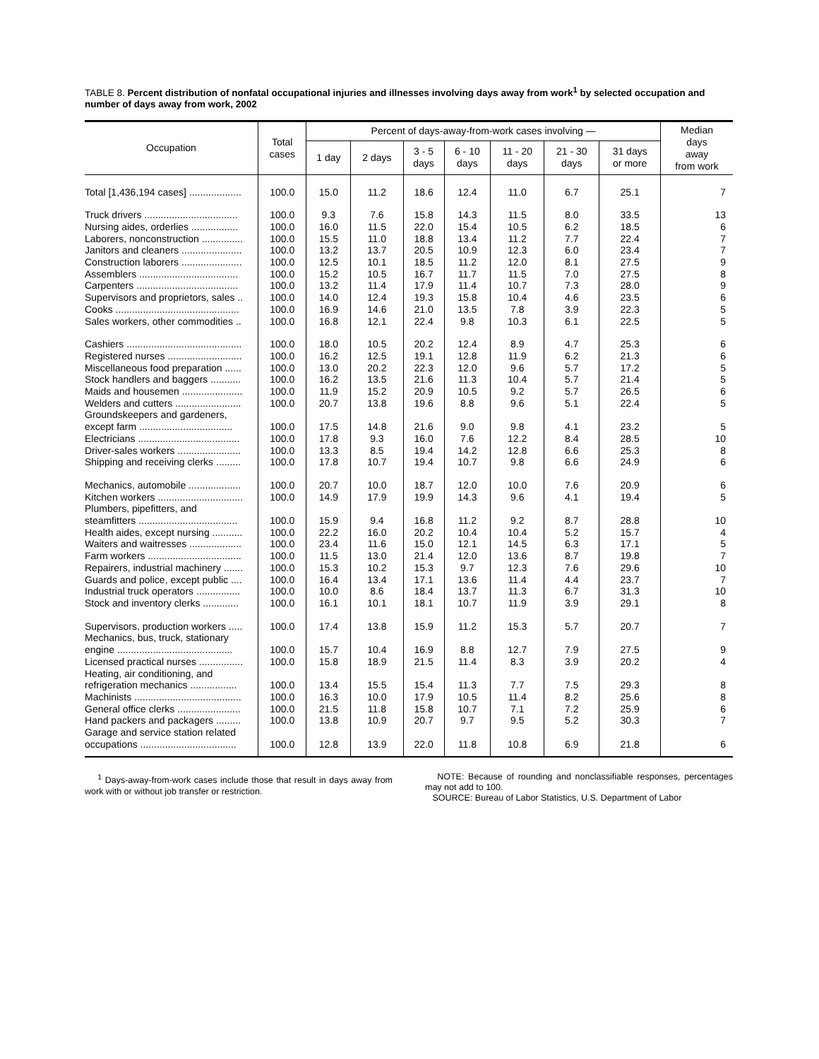TABLE 8. Percent distribution of nonfatal occupational injuries and illnesses involving days away from work<sup>1</sup> by selected occupation and number of days away from work, 2002
| Occupation | Total cases | Percent of days-away-from-work cases involving — | | | | | | | Median days away from work |
| --- | --- | --- | --- | --- | --- | --- | --- | --- | --- |
| | | 1 day | 2 days | 3 - 5 days | 6 - 10 days | 11 - 20 days | 21 - 30 days | 31 days or more | |
| Total [1,436,194 cases] ................... | 100.0 | 15.0 | 11.2 | 18.6 | 12.4 | 11.0 | 6.7 | 25.1 | 7 |
| Truck drivers .................................. | 100.0 | 9.3 | 7.6 | 15.8 | 14.3 | 11.5 | 8.0 | 33.5 | 13 |
| Nursing aides, orderlies ................. | 100.0 | 16.0 | 11.5 | 22.0 | 15.4 | 10.5 | 6.2 | 18.5 | 6 |
| Laborers, nonconstruction ............... | 100.0 | 15.5 | 11.0 | 18.8 | 13.4 | 11.2 | 7.7 | 22.4 | 7 |
| Janitors and cleaners ...................... | 100.0 | 13.2 | 13.7 | 20.5 | 10.9 | 12.3 | 6.0 | 23.4 | 7 |
| Construction laborers ...................... | 100.0 | 12.5 | 10.1 | 18.5 | 11.2 | 12.0 | 8.1 | 27.5 | 9 |
| Assemblers .................................... | 100.0 | 15.2 | 10.5 | 16.7 | 11.7 | 11.5 | 7.0 | 27.5 | 8 |
| Carpenters ..................................... | 100.0 | 13.2 | 11.4 | 17.9 | 11.4 | 10.7 | 7.3 | 28.0 | 9 |
| Supervisors and proprietors, sales .. | 100.0 | 14.0 | 12.4 | 19.3 | 15.8 | 10.4 | 4.6 | 23.5 | 6 |
| Cooks ............................................. | 100.0 | 16.9 | 14.6 | 21.0 | 13.5 | 7.8 | 3.9 | 22.3 | 5 |
| Sales workers, other commodities .. | 100.0 | 16.8 | 12.1 | 22.4 | 9.8 | 10.3 | 6.1 | 22.5 | 5 |
| Cashiers .......................................... | 100.0 | 18.0 | 10.5 | 20.2 | 12.4 | 8.9 | 4.7 | 25.3 | 6 |
| Registered nurses ........................... | 100.0 | 16.2 | 12.5 | 19.1 | 12.8 | 11.9 | 6.2 | 21.3 | 6 |
| Miscellaneous food preparation ...... | 100.0 | 13.0 | 20.2 | 22.3 | 12.0 | 9.6 | 5.7 | 17.2 | 5 |
| Stock handlers and baggers ........... | 100.0 | 16.2 | 13.5 | 21.6 | 11.3 | 10.4 | 5.7 | 21.4 | 5 |
| Maids and housemen ...................... | 100.0 | 11.9 | 15.2 | 20.9 | 10.5 | 9.2 | 5.7 | 26.5 | 6 |
| Welders and cutters ........................ | 100.0 | 20.7 | 13.8 | 19.6 | 8.8 | 9.6 | 5.1 | 22.4 | 5 |
| Groundskeepers and gardeners, | | | | | | | | | |
| except farm .................................. | 100.0 | 17.5 | 14.8 | 21.6 | 9.0 | 9.8 | 4.1 | 23.2 | 5 |
| Electricians ..................................... | 100.0 | 17.8 | 9.3 | 16.0 | 7.6 | 12.2 | 8.4 | 28.5 | 10 |
| Driver-sales workers ....................... | 100.0 | 13.3 | 8.5 | 19.4 | 14.2 | 12.8 | 6.6 | 25.3 | 8 |
| Shipping and receiving clerks ......... | 100.0 | 17.8 | 10.7 | 19.4 | 10.7 | 9.8 | 6.6 | 24.9 | 6 |
| Mechanics, automobile ................... | 100.0 | 20.7 | 10.0 | 18.7 | 12.0 | 10.0 | 7.6 | 20.9 | 6 |
| Kitchen workers ............................... | 100.0 | 14.9 | 17.9 | 19.9 | 14.3 | 9.6 | 4.1 | 19.4 | 5 |
| Plumbers, pipefitters, and | | | | | | | | | |
| steamfitters .................................... | 100.0 | 15.9 | 9.4 | 16.8 | 11.2 | 9.2 | 8.7 | 28.8 | 10 |
| Health aides, except nursing ........... | 100.0 | 22.2 | 16.0 | 20.2 | 10.4 | 10.4 | 5.2 | 15.7 | 4 |
| Waiters and waitresses ................... | 100.0 | 23.4 | 11.6 | 15.0 | 12.1 | 14.5 | 6.3 | 17.1 | 5 |
| Farm workers .................................. | 100.0 | 11.5 | 13.0 | 21.4 | 12.0 | 13.6 | 8.7 | 19.8 | 7 |
| Repairers, industrial machinery ....... | 100.0 | 15.3 | 10.2 | 15.3 | 9.7 | 12.3 | 7.6 | 29.6 | 10 |
| Guards and police, except public .... | 100.0 | 16.4 | 13.4 | 17.1 | 13.6 | 11.4 | 4.4 | 23.7 | 7 |
| Industrial truck operators ................ | 100.0 | 10.0 | 8.6 | 18.4 | 13.7 | 11.3 | 6.7 | 31.3 | 10 |
| Stock and inventory clerks ............. | 100.0 | 16.1 | 10.1 | 18.1 | 10.7 | 11.9 | 3.9 | 29.1 | 8 |
| Supervisors, production workers ..... | 100.0 | 17.4 | 13.8 | 15.9 | 11.2 | 15.3 | 5.7 | 20.7 | 7 |
| Mechanics, bus, truck, stationary | | | | | | | | | |
| engine .......................................... | 100.0 | 15.7 | 10.4 | 16.9 | 8.8 | 12.7 | 7.9 | 27.5 | 9 |
| Licensed practical nurses ................ | 100.0 | 15.8 | 18.9 | 21.5 | 11.4 | 8.3 | 3.9 | 20.2 | 4 |
| Heating, air conditioning, and | | | | | | | | | |
| refrigeration mechanics ................. | 100.0 | 13.4 | 15.5 | 15.4 | 11.3 | 7.7 | 7.5 | 29.3 | 8 |
| Machinists ....................................... | 100.0 | 16.3 | 10.0 | 17.9 | 10.5 | 11.4 | 8.2 | 25.6 | 8 |
| General office clerks ....................... | 100.0 | 21.5 | 11.8 | 15.8 | 10.7 | 7.1 | 7.2 | 25.9 | 6 |
| Hand packers and packagers ......... | 100.0 | 13.8 | 10.9 | 20.7 | 9.7 | 9.5 | 5.2 | 30.3 | 7 |
| Garage and service station related | | | | | | | | | |
| occupations ................................... | 100.0 | 12.8 | 13.9 | 22.0 | 11.8 | 10.8 | 6.9 | 21.8 | 6 |
<sup>1</sup> Days-away-from-work cases include those that result in days away from work with or without job transfer or restriction.
NOTE: Because of rounding and nonclassifiable responses, percentages may not add to 100.
SOURCE: Bureau of Labor Statistics, U.S. Department of Labor